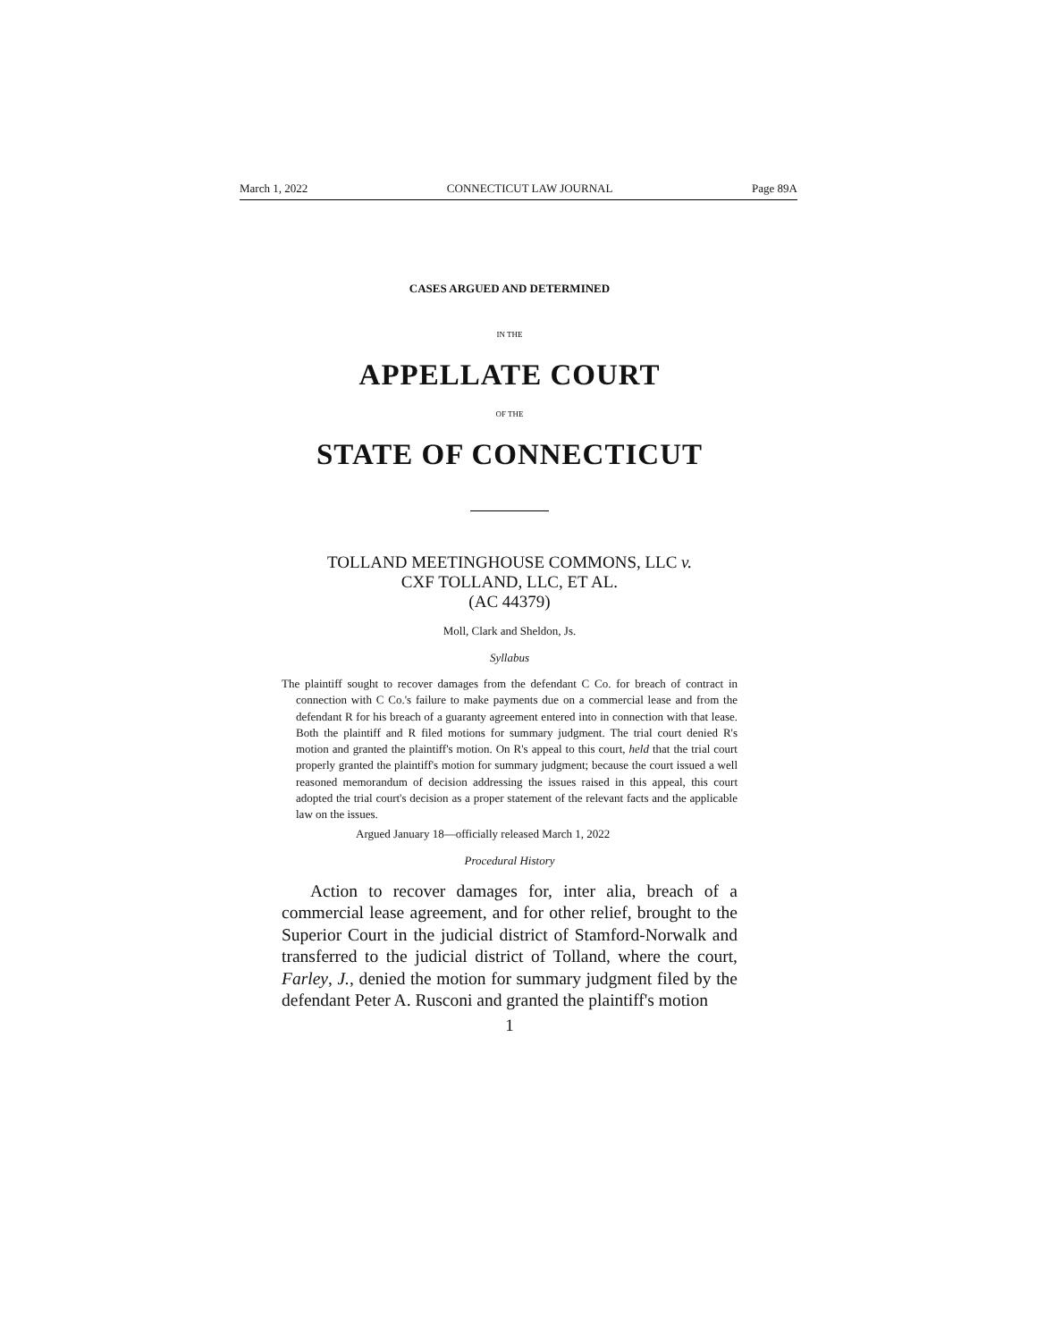March 1, 2022 CONNECTICUT LAW JOURNAL Page 89A
CASES ARGUED AND DETERMINED
IN THE
APPELLATE COURT
OF THE
STATE OF CONNECTICUT
TOLLAND MEETINGHOUSE COMMONS, LLC v.
CXF TOLLAND, LLC, ET AL.
(AC 44379)
Moll, Clark and Sheldon, Js.
Syllabus
The plaintiff sought to recover damages from the defendant C Co. for breach of contract in connection with C Co.'s failure to make payments due on a commercial lease and from the defendant R for his breach of a guaranty agreement entered into in connection with that lease. Both the plaintiff and R filed motions for summary judgment. The trial court denied R's motion and granted the plaintiff's motion. On R's appeal to this court, held that the trial court properly granted the plaintiff's motion for summary judgment; because the court issued a well reasoned memorandum of decision addressing the issues raised in this appeal, this court adopted the trial court's decision as a proper statement of the relevant facts and the applicable law on the issues.
Argued January 18—officially released March 1, 2022
Procedural History
Action to recover damages for, inter alia, breach of a commercial lease agreement, and for other relief, brought to the Superior Court in the judicial district of Stamford-Norwalk and transferred to the judicial district of Tolland, where the court, Farley, J., denied the motion for summary judgment filed by the defendant Peter A. Rusconi and granted the plaintiff's motion
1